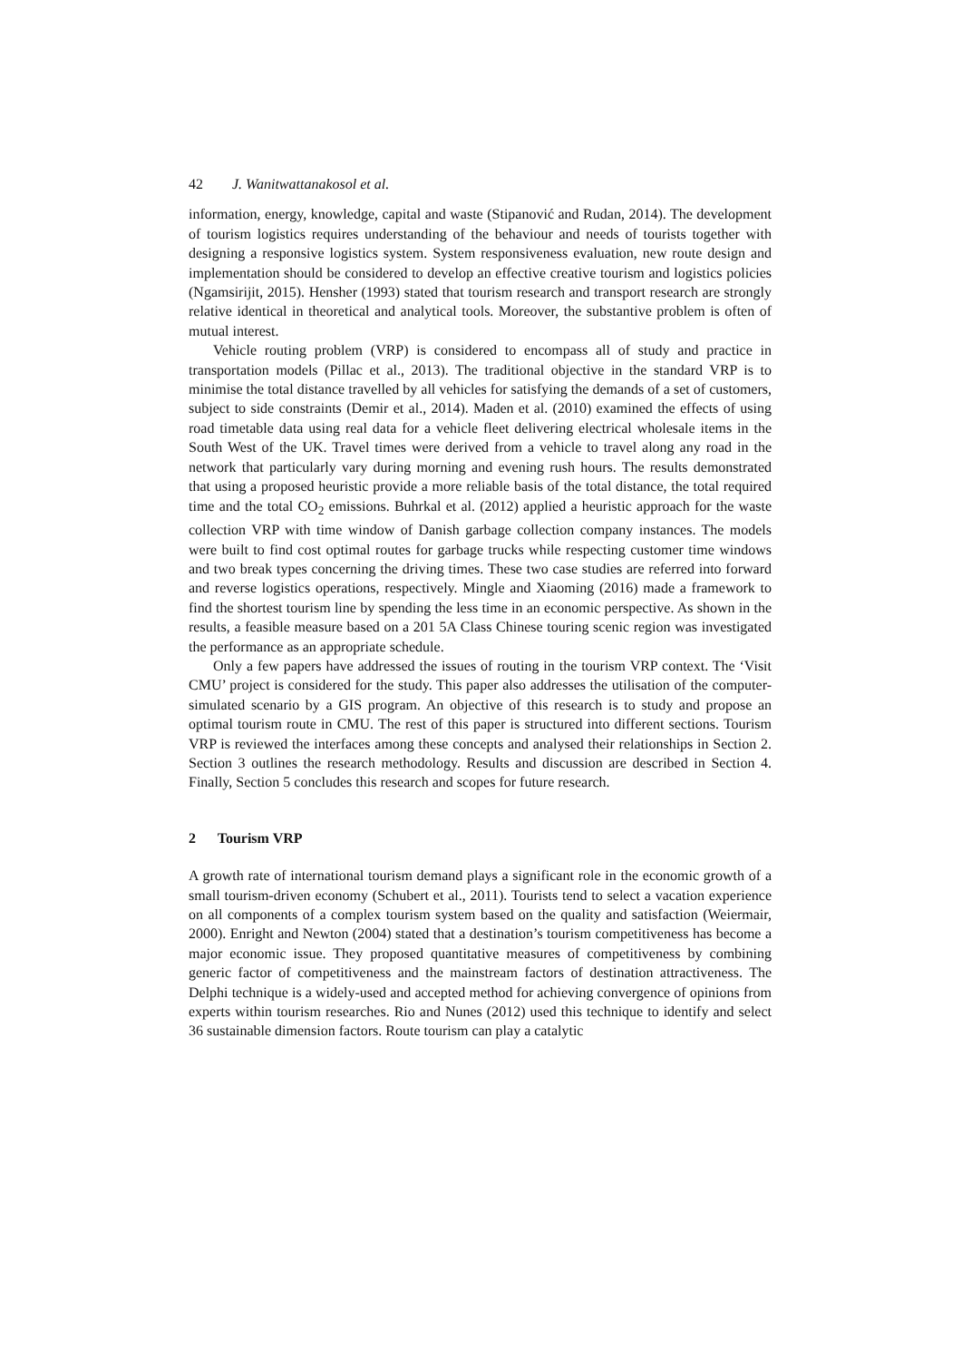42 J. Wanitwattanakosol et al.
information, energy, knowledge, capital and waste (Stipanović and Rudan, 2014). The development of tourism logistics requires understanding of the behaviour and needs of tourists together with designing a responsive logistics system. System responsiveness evaluation, new route design and implementation should be considered to develop an effective creative tourism and logistics policies (Ngamsirijit, 2015). Hensher (1993) stated that tourism research and transport research are strongly relative identical in theoretical and analytical tools. Moreover, the substantive problem is often of mutual interest.
Vehicle routing problem (VRP) is considered to encompass all of study and practice in transportation models (Pillac et al., 2013). The traditional objective in the standard VRP is to minimise the total distance travelled by all vehicles for satisfying the demands of a set of customers, subject to side constraints (Demir et al., 2014). Maden et al. (2010) examined the effects of using road timetable data using real data for a vehicle fleet delivering electrical wholesale items in the South West of the UK. Travel times were derived from a vehicle to travel along any road in the network that particularly vary during morning and evening rush hours. The results demonstrated that using a proposed heuristic provide a more reliable basis of the total distance, the total required time and the total CO<sub>2</sub> emissions. Buhrkal et al. (2012) applied a heuristic approach for the waste collection VRP with time window of Danish garbage collection company instances. The models were built to find cost optimal routes for garbage trucks while respecting customer time windows and two break types concerning the driving times. These two case studies are referred into forward and reverse logistics operations, respectively. Mingle and Xiaoming (2016) made a framework to find the shortest tourism line by spending the less time in an economic perspective. As shown in the results, a feasible measure based on a 201 5A Class Chinese touring scenic region was investigated the performance as an appropriate schedule.
Only a few papers have addressed the issues of routing in the tourism VRP context. The ‘Visit CMU’ project is considered for the study. This paper also addresses the utilisation of the computer-simulated scenario by a GIS program. An objective of this research is to study and propose an optimal tourism route in CMU. The rest of this paper is structured into different sections. Tourism VRP is reviewed the interfaces among these concepts and analysed their relationships in Section 2. Section 3 outlines the research methodology. Results and discussion are described in Section 4. Finally, Section 5 concludes this research and scopes for future research.
2 Tourism VRP
A growth rate of international tourism demand plays a significant role in the economic growth of a small tourism-driven economy (Schubert et al., 2011). Tourists tend to select a vacation experience on all components of a complex tourism system based on the quality and satisfaction (Weiermair, 2000). Enright and Newton (2004) stated that a destination’s tourism competitiveness has become a major economic issue. They proposed quantitative measures of competitiveness by combining generic factor of competitiveness and the mainstream factors of destination attractiveness. The Delphi technique is a widely-used and accepted method for achieving convergence of opinions from experts within tourism researches. Rio and Nunes (2012) used this technique to identify and select 36 sustainable dimension factors. Route tourism can play a catalytic